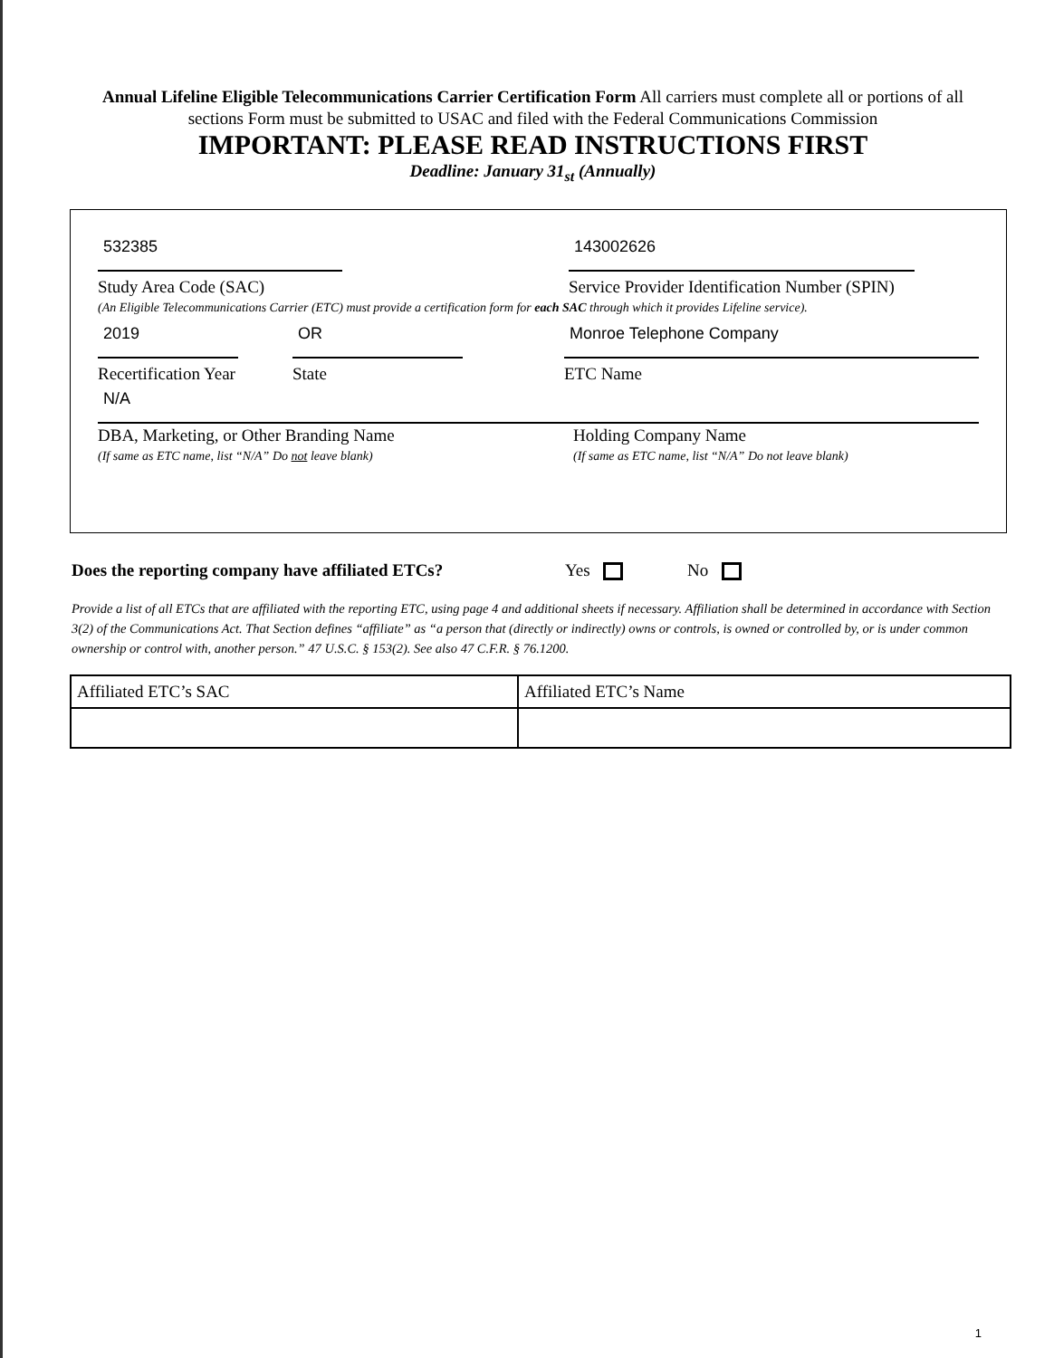Annual Lifeline Eligible Telecommunications Carrier Certification Form All carriers must complete all or portions of all sections Form must be submitted to USAC and filed with the Federal Communications Commission
IMPORTANT: PLEASE READ INSTRUCTIONS FIRST
Deadline: January 31<sub>st</sub> (Annually)
532385
Study Area Code (SAC)
143002626
Service Provider Identification Number (SPIN)
(An Eligible Telecommunications Carrier (ETC) must provide a certification form for each SAC through which it provides Lifeline service).
2019
Recertification Year
OR
State
Monroe Telephone Company
ETC Name
N/A
DBA, Marketing, or Other Branding Name
(If same as ETC name, list “N/A” Do not leave blank)
Holding Company Name
(If same as ETC name, list “N/A” Do not leave blank)
Does the reporting company have affiliated ETCs? Yes No
Provide a list of all ETCs that are affiliated with the reporting ETC, using page 4 and additional sheets if necessary. Affiliation shall be determined in accordance with Section 3(2) of the Communications Act. That Section defines “affiliate” as “a person that (directly or indirectly) owns or controls, is owned or controlled by, or is under common ownership or control with, another person.” 47 U.S.C. § 153(2). See also 47 C.F.R. § 76.1200.
| Affiliated ETC’s SAC | Affiliated ETC’s Name |
1